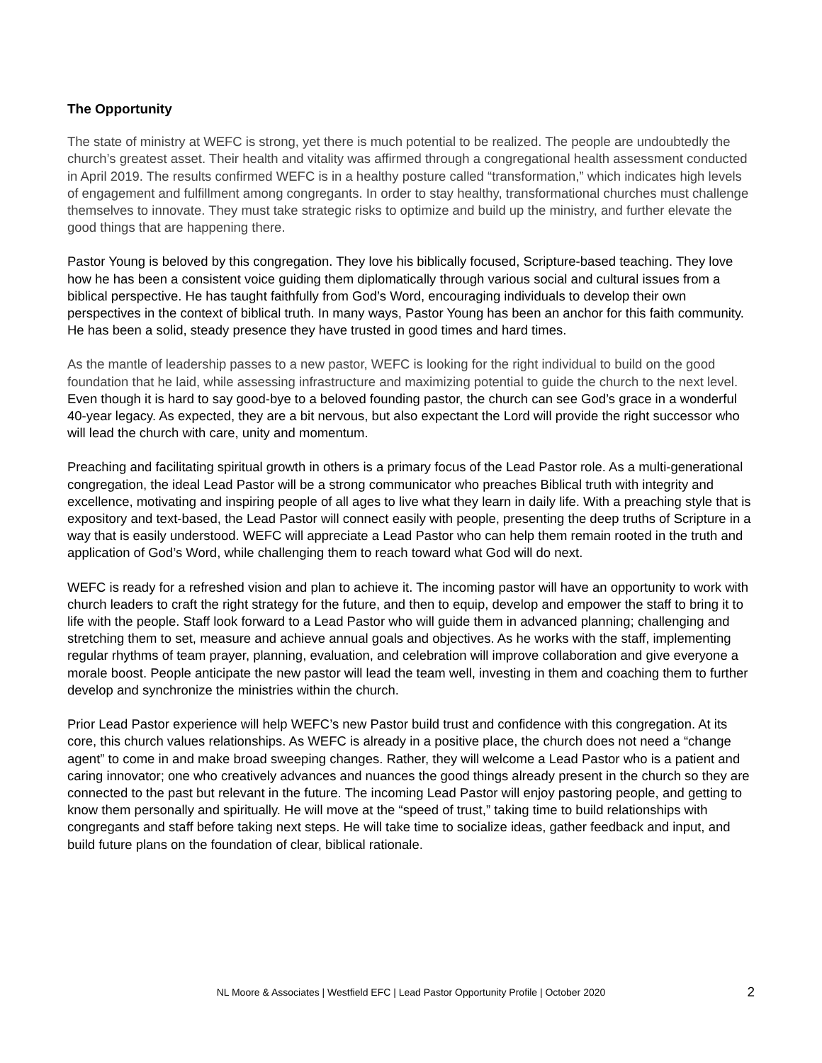The Opportunity
The state of ministry at WEFC is strong, yet there is much potential to be realized. The people are undoubtedly the church’s greatest asset. Their health and vitality was affirmed through a congregational health assessment conducted in April 2019. The results confirmed WEFC is in a healthy posture called “transformation,” which indicates high levels of engagement and fulfillment among congregants. In order to stay healthy, transformational churches must challenge themselves to innovate. They must take strategic risks to optimize and build up the ministry, and further elevate the good things that are happening there.
Pastor Young is beloved by this congregation. They love his biblically focused, Scripture-based teaching. They love how he has been a consistent voice guiding them diplomatically through various social and cultural issues from a biblical perspective. He has taught faithfully from God’s Word, encouraging individuals to develop their own perspectives in the context of biblical truth. In many ways, Pastor Young has been an anchor for this faith community. He has been a solid, steady presence they have trusted in good times and hard times.
As the mantle of leadership passes to a new pastor, WEFC is looking for the right individual to build on the good foundation that he laid, while assessing infrastructure and maximizing potential to guide the church to the next level. Even though it is hard to say good-bye to a beloved founding pastor, the church can see God’s grace in a wonderful 40-year legacy. As expected, they are a bit nervous, but also expectant the Lord will provide the right successor who will lead the church with care, unity and momentum.
Preaching and facilitating spiritual growth in others is a primary focus of the Lead Pastor role. As a multi-generational congregation, the ideal Lead Pastor will be a strong communicator who preaches Biblical truth with integrity and excellence, motivating and inspiring people of all ages to live what they learn in daily life. With a preaching style that is expository and text-based, the Lead Pastor will connect easily with people, presenting the deep truths of Scripture in a way that is easily understood. WEFC will appreciate a Lead Pastor who can help them remain rooted in the truth and application of God’s Word, while challenging them to reach toward what God will do next.
WEFC is ready for a refreshed vision and plan to achieve it. The incoming pastor will have an opportunity to work with church leaders to craft the right strategy for the future, and then to equip, develop and empower the staff to bring it to life with the people. Staff look forward to a Lead Pastor who will guide them in advanced planning; challenging and stretching them to set, measure and achieve annual goals and objectives. As he works with the staff, implementing regular rhythms of team prayer, planning, evaluation, and celebration will improve collaboration and give everyone a morale boost. People anticipate the new pastor will lead the team well, investing in them and coaching them to further develop and synchronize the ministries within the church.
Prior Lead Pastor experience will help WEFC’s new Pastor build trust and confidence with this congregation. At its core, this church values relationships. As WEFC is already in a positive place, the church does not need a “change agent” to come in and make broad sweeping changes. Rather, they will welcome a Lead Pastor who is a patient and caring innovator; one who creatively advances and nuances the good things already present in the church so they are connected to the past but relevant in the future. The incoming Lead Pastor will enjoy pastoring people, and getting to know them personally and spiritually. He will move at the “speed of trust,” taking time to build relationships with congregants and staff before taking next steps. He will take time to socialize ideas, gather feedback and input, and build future plans on the foundation of clear, biblical rationale.
NL Moore & Associates | Westfield EFC | Lead Pastor Opportunity Profile | October 2020 2